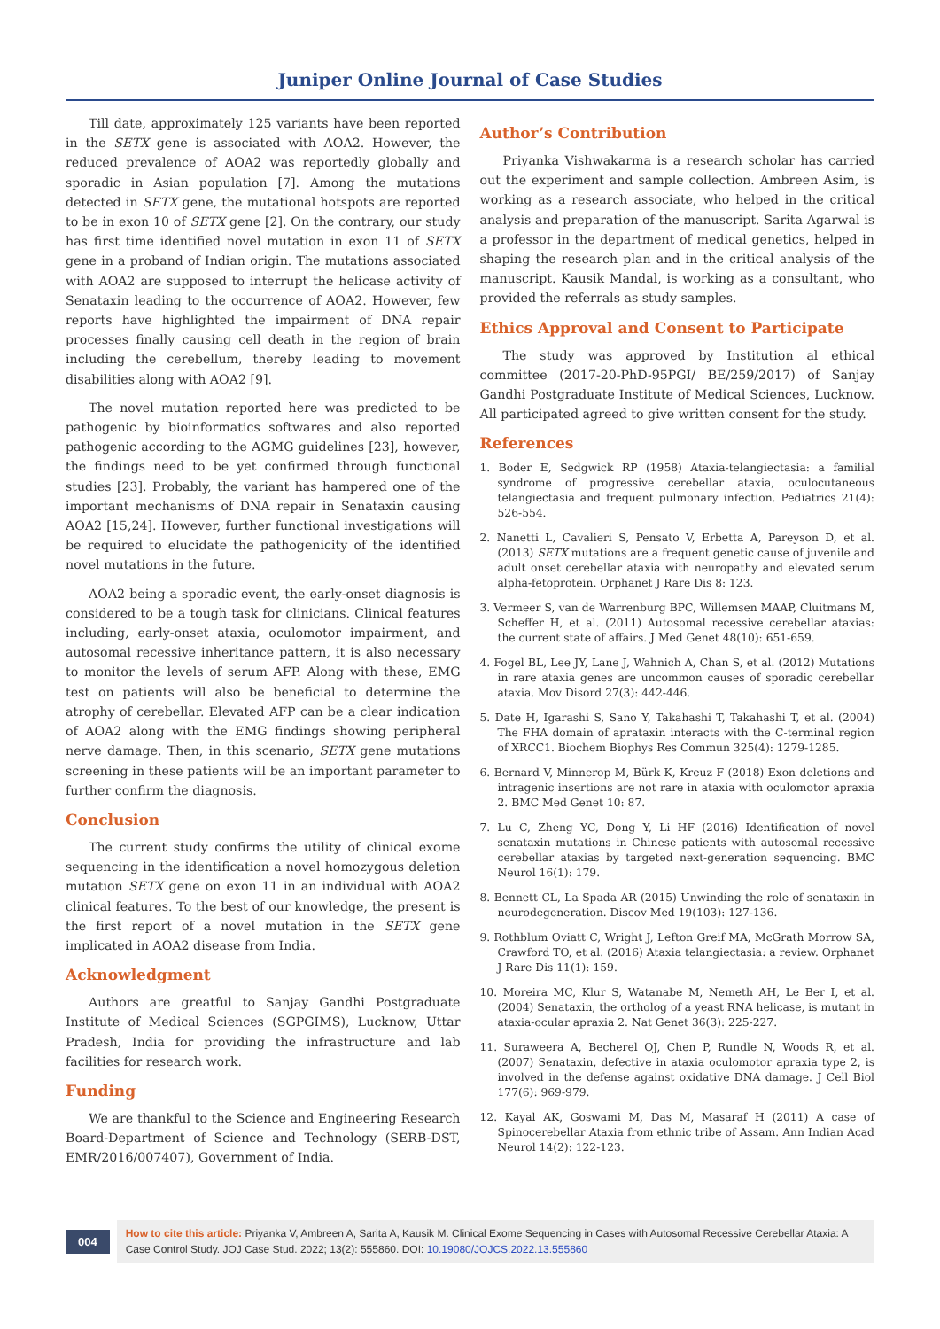Juniper Online Journal of Case Studies
Till date, approximately 125 variants have been reported in the SETX gene is associated with AOA2. However, the reduced prevalence of AOA2 was reportedly globally and sporadic in Asian population [7]. Among the mutations detected in SETX gene, the mutational hotspots are reported to be in exon 10 of SETX gene [2]. On the contrary, our study has first time identified novel mutation in exon 11 of SETX gene in a proband of Indian origin. The mutations associated with AOA2 are supposed to interrupt the helicase activity of Senataxin leading to the occurrence of AOA2. However, few reports have highlighted the impairment of DNA repair processes finally causing cell death in the region of brain including the cerebellum, thereby leading to movement disabilities along with AOA2 [9].
The novel mutation reported here was predicted to be pathogenic by bioinformatics softwares and also reported pathogenic according to the AGMG guidelines [23], however, the findings need to be yet confirmed through functional studies [23]. Probably, the variant has hampered one of the important mechanisms of DNA repair in Senataxin causing AOA2 [15,24]. However, further functional investigations will be required to elucidate the pathogenicity of the identified novel mutations in the future.
AOA2 being a sporadic event, the early-onset diagnosis is considered to be a tough task for clinicians. Clinical features including, early-onset ataxia, oculomotor impairment, and autosomal recessive inheritance pattern, it is also necessary to monitor the levels of serum AFP. Along with these, EMG test on patients will also be beneficial to determine the atrophy of cerebellar. Elevated AFP can be a clear indication of AOA2 along with the EMG findings showing peripheral nerve damage. Then, in this scenario, SETX gene mutations screening in these patients will be an important parameter to further confirm the diagnosis.
Conclusion
The current study confirms the utility of clinical exome sequencing in the identification a novel homozygous deletion mutation SETX gene on exon 11 in an individual with AOA2 clinical features. To the best of our knowledge, the present is the first report of a novel mutation in the SETX gene implicated in AOA2 disease from India.
Acknowledgment
Authors are greatful to Sanjay Gandhi Postgraduate Institute of Medical Sciences (SGPGIMS), Lucknow, Uttar Pradesh, India for providing the infrastructure and lab facilities for research work.
Funding
We are thankful to the Science and Engineering Research Board-Department of Science and Technology (SERB-DST, EMR/2016/007407), Government of India.
Author’s Contribution
Priyanka Vishwakarma is a research scholar has carried out the experiment and sample collection. Ambreen Asim, is working as a research associate, who helped in the critical analysis and preparation of the manuscript. Sarita Agarwal is a professor in the department of medical genetics, helped in shaping the research plan and in the critical analysis of the manuscript. Kausik Mandal, is working as a consultant, who provided the referrals as study samples.
Ethics Approval and Consent to Participate
The study was approved by Institution al ethical committee (2017-20-PhD-95PGI/ BE/259/2017) of Sanjay Gandhi Postgraduate Institute of Medical Sciences, Lucknow. All participated agreed to give written consent for the study.
References
1. Boder E, Sedgwick RP (1958) Ataxia-telangiectasia: a familial syndrome of progressive cerebellar ataxia, oculocutaneous telangiectasia and frequent pulmonary infection. Pediatrics 21(4): 526-554.
2. Nanetti L, Cavalieri S, Pensato V, Erbetta A, Pareyson D, et al. (2013) SETX mutations are a frequent genetic cause of juvenile and adult onset cerebellar ataxia with neuropathy and elevated serum alpha-fetoprotein. Orphanet J Rare Dis 8: 123.
3. Vermeer S, van de Warrenburg BPC, Willemsen MAAP, Cluitmans M, Scheffer H, et al. (2011) Autosomal recessive cerebellar ataxias: the current state of affairs. J Med Genet 48(10): 651-659.
4. Fogel BL, Lee JY, Lane J, Wahnich A, Chan S, et al. (2012) Mutations in rare ataxia genes are uncommon causes of sporadic cerebellar ataxia. Mov Disord 27(3): 442-446.
5. Date H, Igarashi S, Sano Y, Takahashi T, Takahashi T, et al. (2004) The FHA domain of aprataxin interacts with the C-terminal region of XRCC1. Biochem Biophys Res Commun 325(4): 1279-1285.
6. Bernard V, Minnerop M, Bürk K, Kreuz F (2018) Exon deletions and intragenic insertions are not rare in ataxia with oculomotor apraxia 2. BMC Med Genet 10: 87.
7. Lu C, Zheng YC, Dong Y, Li HF (2016) Identification of novel senataxin mutations in Chinese patients with autosomal recessive cerebellar ataxias by targeted next-generation sequencing. BMC Neurol 16(1): 179.
8. Bennett CL, La Spada AR (2015) Unwinding the role of senataxin in neurodegeneration. Discov Med 19(103): 127-136.
9. Rothblum Oviatt C, Wright J, Lefton Greif MA, McGrath Morrow SA, Crawford TO, et al. (2016) Ataxia telangiectasia: a review. Orphanet J Rare Dis 11(1): 159.
10. Moreira MC, Klur S, Watanabe M, Nemeth AH, Le Ber I, et al. (2004) Senataxin, the ortholog of a yeast RNA helicase, is mutant in ataxia-ocular apraxia 2. Nat Genet 36(3): 225-227.
11. Suraweera A, Becherel OJ, Chen P, Rundle N, Woods R, et al. (2007) Senataxin, defective in ataxia oculomotor apraxia type 2, is involved in the defense against oxidative DNA damage. J Cell Biol 177(6): 969-979.
12. Kayal AK, Goswami M, Das M, Masaraf H (2011) A case of Spinocerebellar Ataxia from ethnic tribe of Assam. Ann Indian Acad Neurol 14(2): 122-123.
004
How to cite this article: Priyanka V, Ambreen A, Sarita A, Kausik M. Clinical Exome Sequencing in Cases with Autosomal Recessive Cerebellar Ataxia: A Case Control Study. JOJ Case Stud. 2022; 13(2): 555860. DOI: 10.19080/JOJCS.2022.13.555860